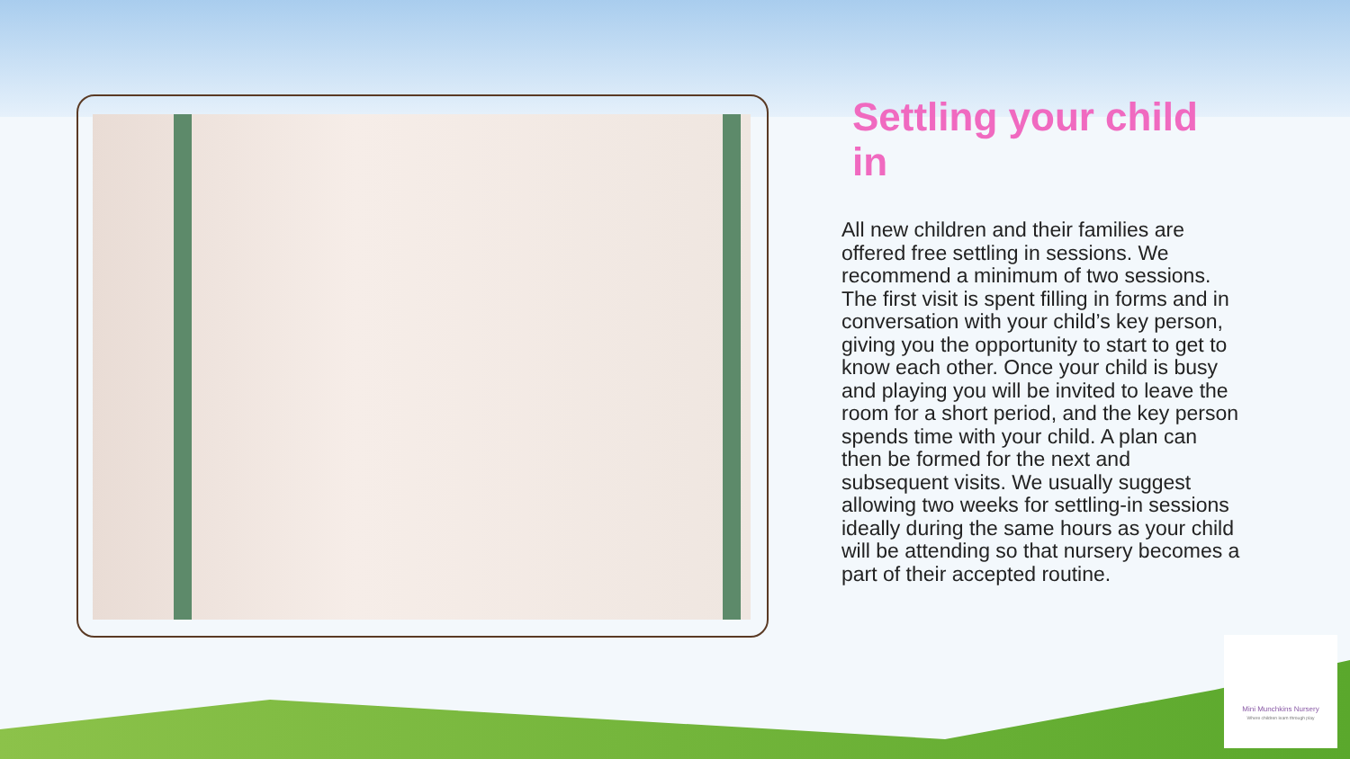Settling your child in
All new children and their families are offered free settling in sessions. We recommend a minimum of two sessions. The first visit is spent filling in forms and in conversation with your child’s key person, giving you the opportunity to start to get to know each other. Once your child is busy and playing you will be invited to leave the room for a short period, and the key person spends time with your child. A plan can then be formed for the next and subsequent visits. We usually suggest allowing two weeks for settling-in sessions ideally during the same hours as your child will be attending so that nursery becomes a part of their accepted routine.
Mini Munchkins Nursery
Where children learn through play